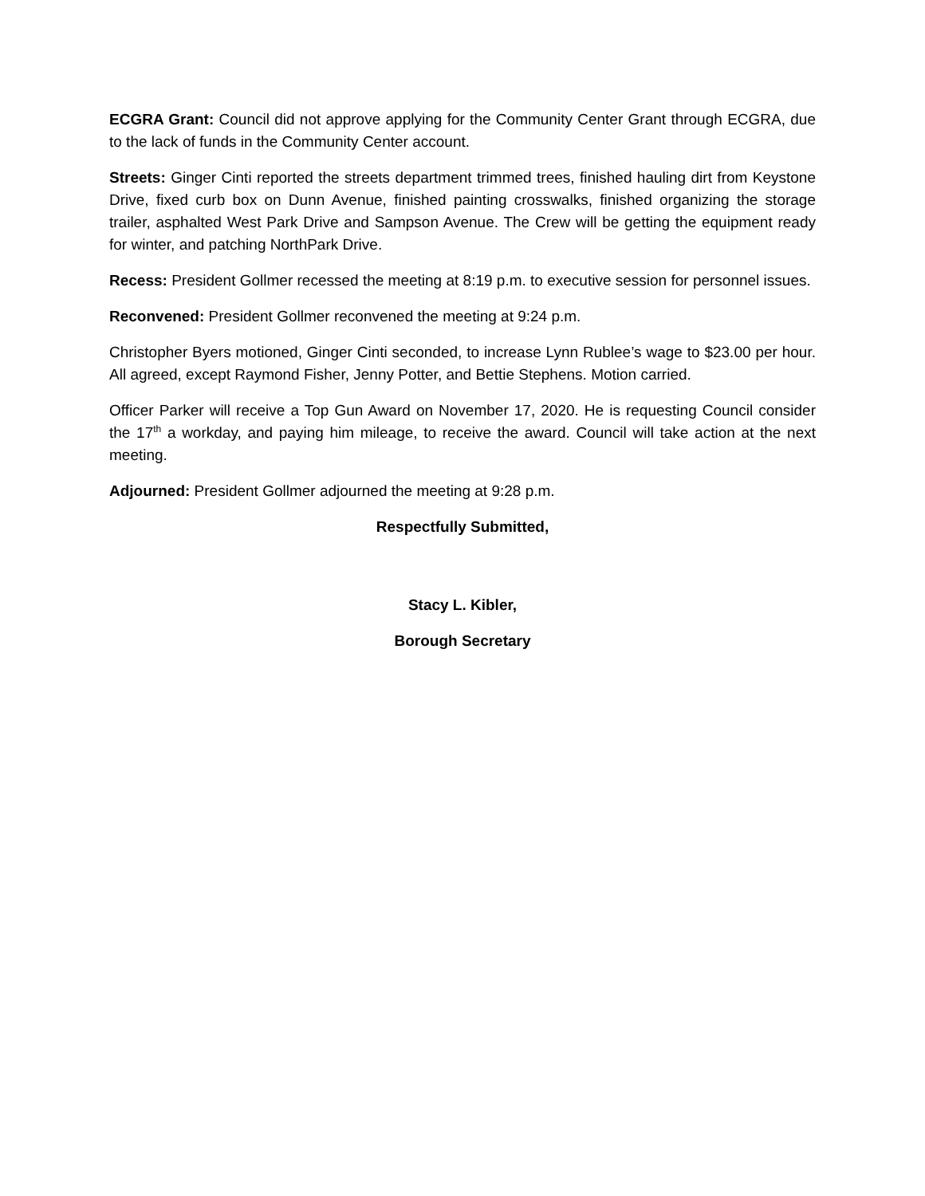ECGRA Grant: Council did not approve applying for the Community Center Grant through ECGRA, due to the lack of funds in the Community Center account.
Streets: Ginger Cinti reported the streets department trimmed trees, finished hauling dirt from Keystone Drive, fixed curb box on Dunn Avenue, finished painting crosswalks, finished organizing the storage trailer, asphalted West Park Drive and Sampson Avenue. The Crew will be getting the equipment ready for winter, and patching NorthPark Drive.
Recess: President Gollmer recessed the meeting at 8:19 p.m. to executive session for personnel issues.
Reconvened: President Gollmer reconvened the meeting at 9:24 p.m.
Christopher Byers motioned, Ginger Cinti seconded, to increase Lynn Rublee’s wage to $23.00 per hour. All agreed, except Raymond Fisher, Jenny Potter, and Bettie Stephens. Motion carried.
Officer Parker will receive a Top Gun Award on November 17, 2020. He is requesting Council consider the 17<sup>th</sup> a workday, and paying him mileage, to receive the award. Council will take action at the next meeting.
Adjourned: President Gollmer adjourned the meeting at 9:28 p.m.
Respectfully Submitted,
Stacy L. Kibler,
Borough Secretary